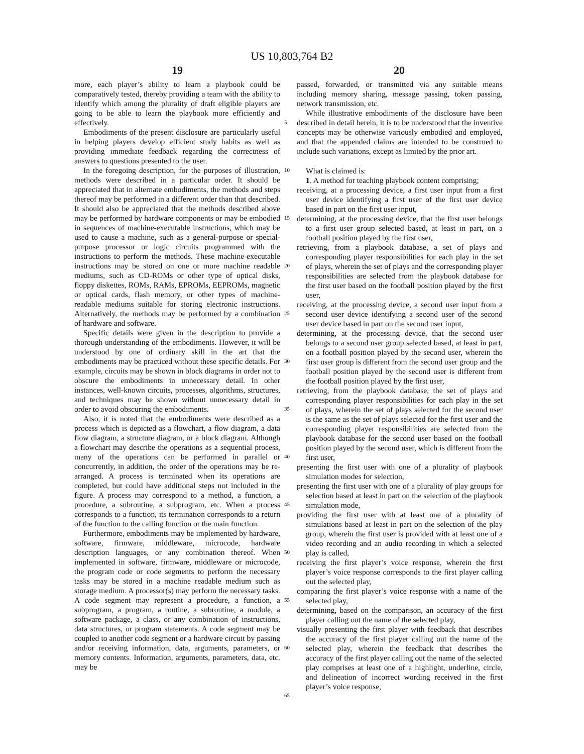US 10,803,764 B2
19 20
more, each player’s ability to learn a playbook could be comparatively tested, thereby providing a team with the ability to identify which among the plurality of draft eligible players are going to be able to learn the playbook more efficiently and effectively.
Embodiments of the present disclosure are particularly useful in helping players develop efficient study habits as well as providing immediate feedback regarding the correctness of answers to questions presented to the user.
In the foregoing description, for the purposes of illustration, methods were described in a particular order. It should be appreciated that in alternate embodiments, the methods and steps thereof may be performed in a different order than that described. It should also be appreciated that the methods described above may be performed by hardware components or may be embodied in sequences of machine-executable instructions, which may be used to cause a machine, such as a general-purpose or special-purpose processor or logic circuits programmed with the instructions to perform the methods. These machine-executable instructions may be stored on one or more machine readable mediums, such as CD-ROMs or other type of optical disks, floppy diskettes, ROMs, RAMs, EPROMs, EEPROMs, magnetic or optical cards, flash memory, or other types of machine-readable mediums suitable for storing electronic instructions. Alternatively, the methods may be performed by a combination of hardware and software.
Specific details were given in the description to provide a thorough understanding of the embodiments. However, it will be understood by one of ordinary skill in the art that the embodiments may be practiced without these specific details. For example, circuits may be shown in block diagrams in order not to obscure the embodiments in unnecessary detail. In other instances, well-known circuits, processes, algorithms, structures, and techniques may be shown without unnecessary detail in order to avoid obscuring the embodiments.
Also, it is noted that the embodiments were described as a process which is depicted as a flowchart, a flow diagram, a data flow diagram, a structure diagram, or a block diagram. Although a flowchart may describe the operations as a sequential process, many of the operations can be performed in parallel or concurrently, in addition, the order of the operations may be re-arranged. A process is terminated when its operations are completed, but could have additional steps not included in the figure. A process may correspond to a method, a function, a procedure, a subroutine, a subprogram, etc. When a process corresponds to a function, its termination corresponds to a return of the function to the calling function or the main function.
Furthermore, embodiments may be implemented by hardware, software, firmware, middleware, microcode, hardware description languages, or any combination thereof. When implemented in software, firmware, middleware or microcode, the program code or code segments to perform the necessary tasks may be stored in a machine readable medium such as storage medium. A processor(s) may perform the necessary tasks. A code segment may represent a procedure, a function, a subprogram, a program, a routine, a subroutine, a module, a software package, a class, or any combination of instructions, data structures, or program statements. A code segment may be coupled to another code segment or a hardware circuit by passing and/or receiving information, data, arguments, parameters, or memory contents. Information, arguments, parameters, data, etc. may be
5
10
15
20
25
30
35
40
45
50
55
60
65
passed, forwarded, or transmitted via any suitable means including memory sharing, message passing, token passing, network transmission, etc.
While illustrative embodiments of the disclosure have been described in detail herein, it is to be understood that the inventive concepts may be otherwise variously embodied and employed, and that the appended claims are intended to be construed to include such variations, except as limited by the prior art.
What is claimed is:
1. A method for teaching playbook content comprising;
receiving, at a processing device, a first user input from a first user device identifying a first user of the first user device based in part on the first user input,
determining, at the processing device, that the first user belongs to a first user group selected based, at least in part, on a football position played by the first user,
retrieving, from a playbook database, a set of plays and corresponding player responsibilities for each play in the set of plays, wherein the set of plays and the corresponding player responsibilities are selected from the playbook database for the first user based on the football position played by the first user,
receiving, at the processing device, a second user input from a second user device identifying a second user of the second user device based in part on the second user input,
determining, at the processing device, that the second user belongs to a second user group selected based, at least in part, on a football position played by the second user, wherein the first user group is different from the second user group and the football position played by the second user is different from the football position played by the first user,
retrieving, from the playbook database, the set of plays and corresponding player responsibilities for each play in the set of plays, wherein the set of plays selected for the second user is the same as the set of plays selected for the first user and the corresponding player responsibilities are selected from the playbook database for the second user based on the football position played by the second user, which is different from the first user,
presenting the first user with one of a plurality of playbook simulation modes for selection,
presenting the first user with one of a plurality of play groups for selection based at least in part on the selection of the playbook simulation mode,
providing the first user with at least one of a plurality of simulations based at least in part on the selection of the play group, wherein the first user is provided with at least one of a video recording and an audio recording in which a selected play is called,
receiving the first player’s voice response, wherein the first player’s voice response corresponds to the first player calling out the selected play,
comparing the first player’s voice response with a name of the selected play,
determining, based on the comparison, an accuracy of the first player calling out the name of the selected play,
visually presenting the first player with feedback that describes the accuracy of the first player calling out the name of the selected play, wherein the feedback that describes the accuracy of the first player calling out the name of the selected play comprises at least one of a highlight, underline, circle, and delineation of incorrect wording received in the first player’s voice response,